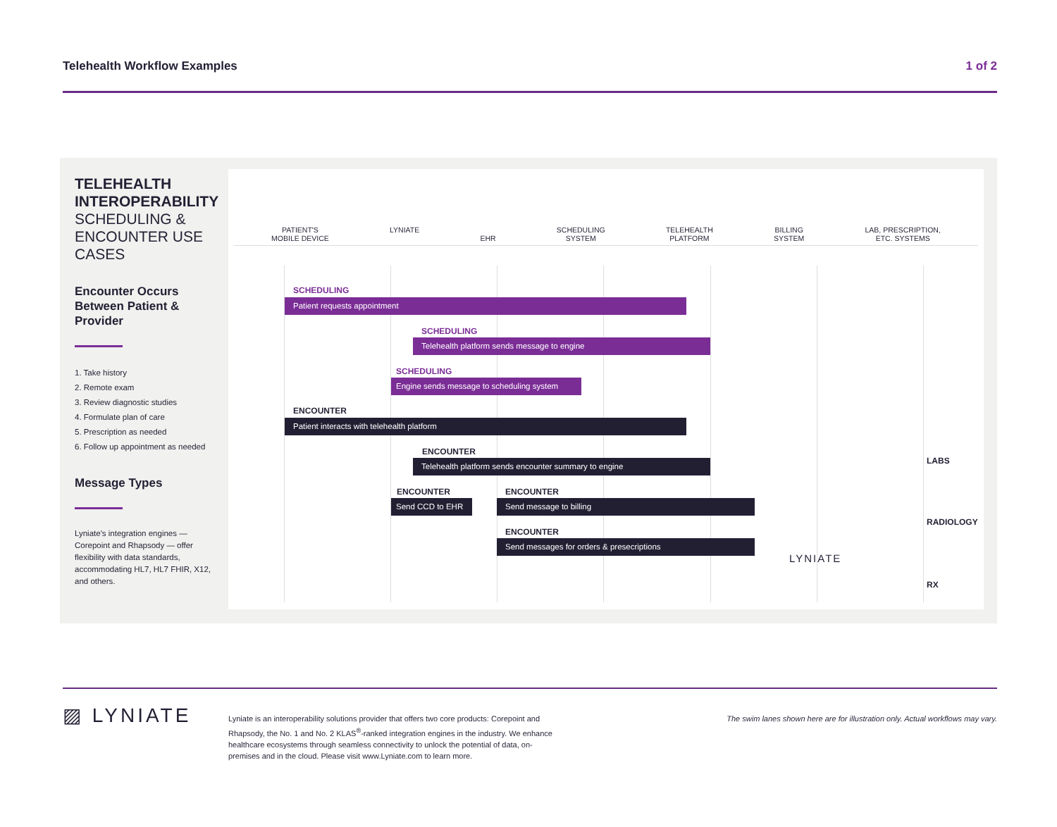Telehealth Workflow Examples 1 of 2
TELEHEALTH INTEROPERABILITY
SCHEDULING & ENCOUNTER USE CASES
Encounter Occurs Between Patient & Provider
1. Take history
2. Remote exam
3. Review diagnostic studies
4. Formulate plan of care
5. Prescription as needed
6. Follow up appointment as needed
Message Types
Lyniate's integration engines — Corepoint and Rhapsody — offer flexibility with data standards, accommodating HL7, HL7 FHIR, X12, and others.
PATIENT'S
MOBILE DEVICE LYNIATE
EHR SCHEDULING
SYSTEM TELEHEALTH
PLATFORM BILLING
SYSTEM LAB, PRESCRIPTION,
ETC. SYSTEMS
SCHEDULING
Patient requests appointment
SCHEDULING
Telehealth platform sends message to engine
SCHEDULING
Engine sends message to scheduling system
ENCOUNTER
Patient interacts with telehealth platform
ENCOUNTER
Telehealth platform sends encounter summary to engine
ENCOUNTER
Send CCD to EHR
ENCOUNTER
Send message to billing
ENCOUNTER
Send messages for orders & presecriptions
LYNIATE
LABS
RADIOLOGY
RX
▨ LYNIATE
Lyniate is an interoperability solutions provider that offers two core products: Corepoint and Rhapsody, the No. 1 and No. 2 KLAS<sup>®</sup>-ranked integration engines in the industry. We enhance healthcare ecosystems through seamless connectivity to unlock the potential of data, on-premises and in the cloud. Please visit www.Lyniate.com to learn more.
The swim lanes shown here are for illustration only. Actual workflows may vary.